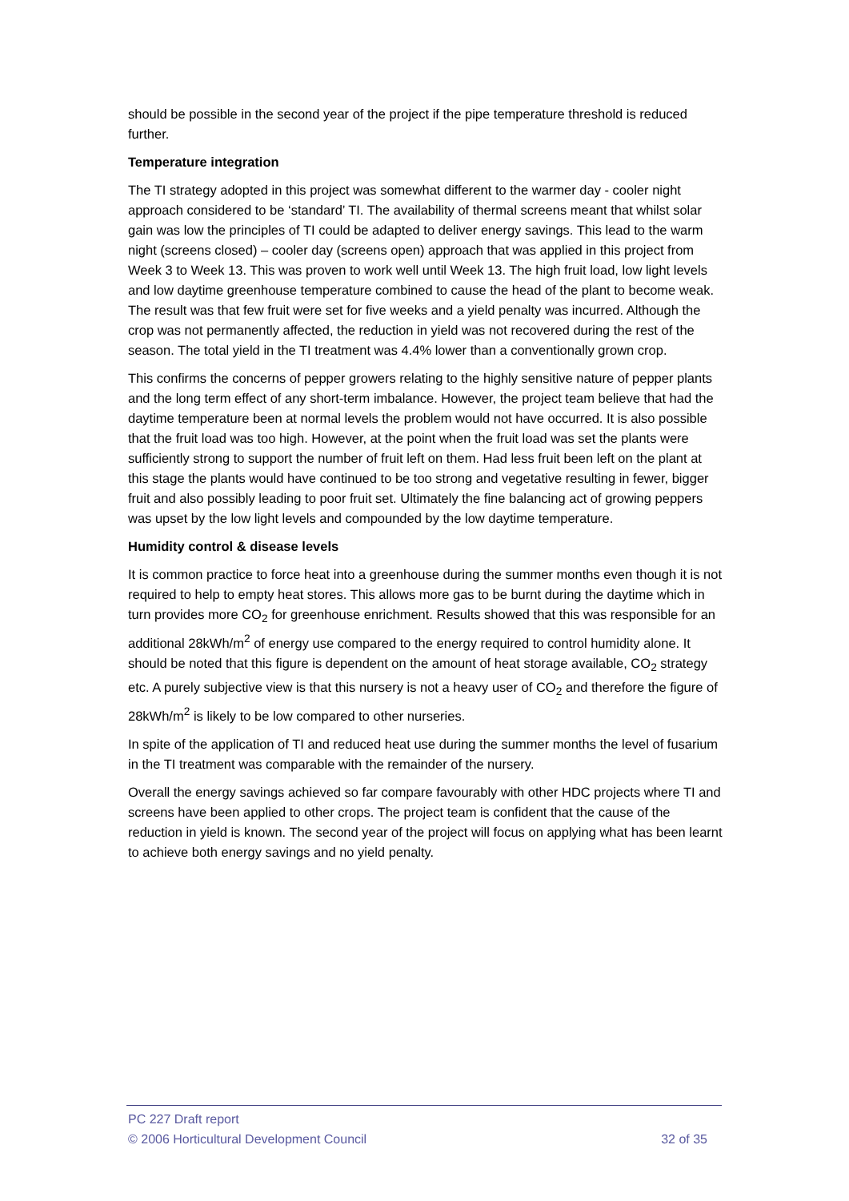should be possible in the second year of the project if the pipe temperature threshold is reduced further.
Temperature integration
The TI strategy adopted in this project was somewhat different to the warmer day - cooler night approach considered to be ‘standard’ TI. The availability of thermal screens meant that whilst solar gain was low the principles of TI could be adapted to deliver energy savings. This lead to the warm night (screens closed) – cooler day (screens open) approach that was applied in this project from Week 3 to Week 13. This was proven to work well until Week 13. The high fruit load, low light levels and low daytime greenhouse temperature combined to cause the head of the plant to become weak. The result was that few fruit were set for five weeks and a yield penalty was incurred. Although the crop was not permanently affected, the reduction in yield was not recovered during the rest of the season. The total yield in the TI treatment was 4.4% lower than a conventionally grown crop.
This confirms the concerns of pepper growers relating to the highly sensitive nature of pepper plants and the long term effect of any short-term imbalance. However, the project team believe that had the daytime temperature been at normal levels the problem would not have occurred. It is also possible that the fruit load was too high. However, at the point when the fruit load was set the plants were sufficiently strong to support the number of fruit left on them. Had less fruit been left on the plant at this stage the plants would have continued to be too strong and vegetative resulting in fewer, bigger fruit and also possibly leading to poor fruit set. Ultimately the fine balancing act of growing peppers was upset by the low light levels and compounded by the low daytime temperature.
Humidity control & disease levels
It is common practice to force heat into a greenhouse during the summer months even though it is not required to help to empty heat stores. This allows more gas to be burnt during the daytime which in turn provides more CO<sub>2</sub> for greenhouse enrichment. Results showed that this was responsible for an additional 28kWh/m<sup>2</sup> of energy use compared to the energy required to control humidity alone. It should be noted that this figure is dependent on the amount of heat storage available, CO<sub>2</sub> strategy etc. A purely subjective view is that this nursery is not a heavy user of CO<sub>2</sub> and therefore the figure of 28kWh/m<sup>2</sup> is likely to be low compared to other nurseries.
In spite of the application of TI and reduced heat use during the summer months the level of fusarium in the TI treatment was comparable with the remainder of the nursery.
Overall the energy savings achieved so far compare favourably with other HDC projects where TI and screens have been applied to other crops. The project team is confident that the cause of the reduction in yield is known. The second year of the project will focus on applying what has been learnt to achieve both energy savings and no yield penalty.
PC 227 Draft report
© 2006 Horticultural Development Council 32 of 35